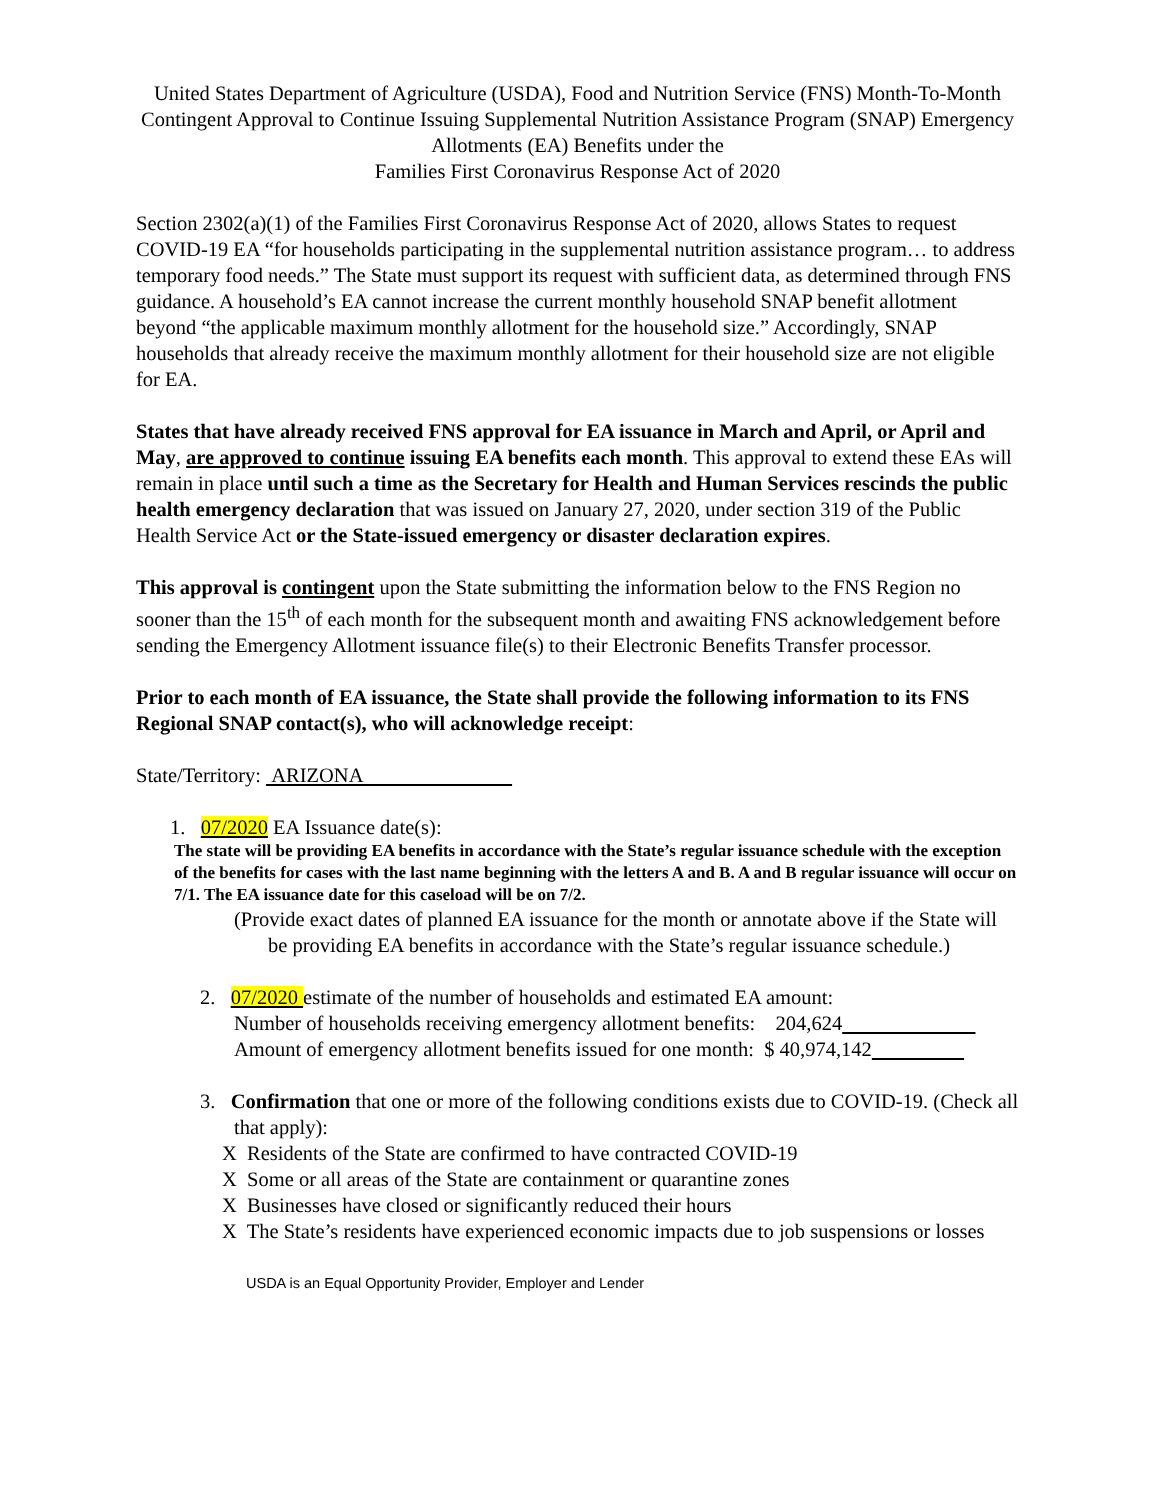United States Department of Agriculture (USDA), Food and Nutrition Service (FNS) Month-To-Month Contingent Approval to Continue Issuing Supplemental Nutrition Assistance Program (SNAP) Emergency Allotments (EA) Benefits under the
Families First Coronavirus Response Act of 2020
Section 2302(a)(1) of the Families First Coronavirus Response Act of 2020, allows States to request COVID-19 EA “for households participating in the supplemental nutrition assistance program… to address temporary food needs.” The State must support its request with sufficient data, as determined through FNS guidance. A household’s EA cannot increase the current monthly household SNAP benefit allotment beyond “the applicable maximum monthly allotment for the household size.” Accordingly, SNAP households that already receive the maximum monthly allotment for their household size are not eligible for EA.
States that have already received FNS approval for EA issuance in March and April, or April and May, are approved to continue issuing EA benefits each month. This approval to extend these EAs will remain in place until such a time as the Secretary for Health and Human Services rescinds the public health emergency declaration that was issued on January 27, 2020, under section 319 of the Public Health Service Act or the State-issued emergency or disaster declaration expires.
This approval is contingent upon the State submitting the information below to the FNS Region no sooner than the 15<sup>th</sup> of each month for the subsequent month and awaiting FNS acknowledgement before sending the Emergency Allotment issuance file(s) to their Electronic Benefits Transfer processor.
Prior to each month of EA issuance, the State shall provide the following information to its FNS Regional SNAP contact(s), who will acknowledge receipt:
State/Territory: ARIZONA
1. 07/2020 EA Issuance date(s):
The state will be providing EA benefits in accordance with the State’s regular issuance schedule with the exception of the benefits for cases with the last name beginning with the letters A and B. A and B regular issuance will occur on 7/1. The EA issuance date for this caseload will be on 7/2.
(Provide exact dates of planned EA issuance for the month or annotate above if the State will be providing EA benefits in accordance with the State’s regular issuance schedule.)
2. 07/2020 estimate of the number of households and estimated EA amount:
Number of households receiving emergency allotment benefits: 204,624
Amount of emergency allotment benefits issued for one month: $ 40,974,142
3. Confirmation that one or more of the following conditions exists due to COVID-19. (Check all that apply):
X Residents of the State are confirmed to have contracted COVID-19
X Some or all areas of the State are containment or quarantine zones
X Businesses have closed or significantly reduced their hours
X The State’s residents have experienced economic impacts due to job suspensions or losses
USDA is an Equal Opportunity Provider, Employer and Lender